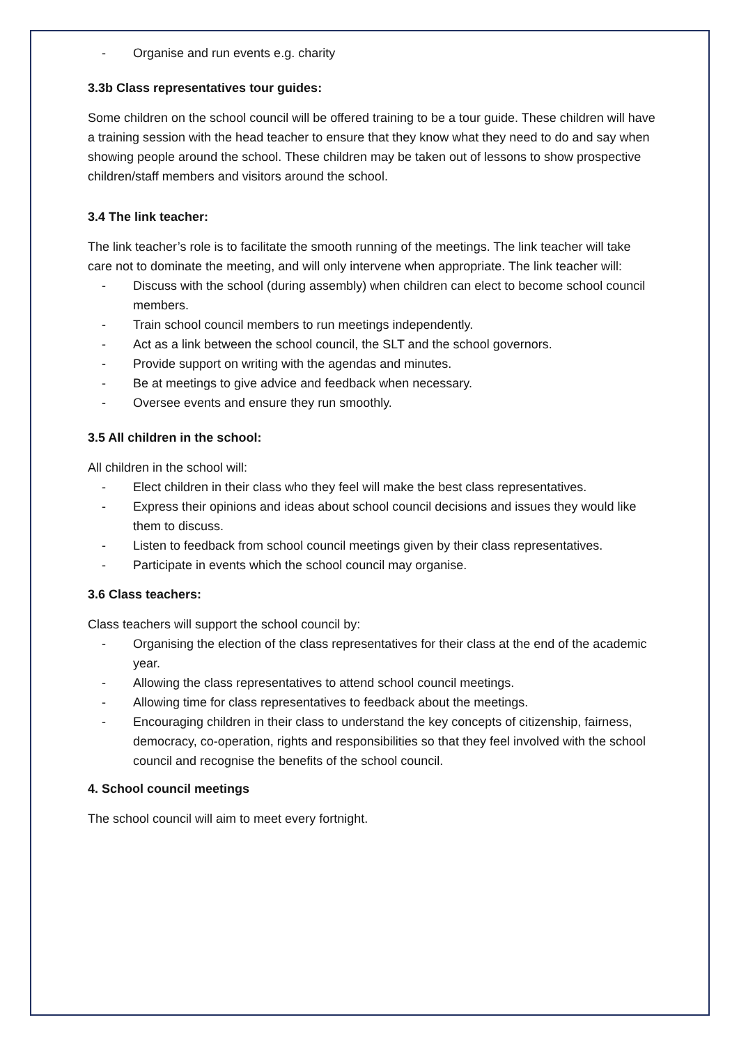- Organise and run events e.g. charity
3.3b Class representatives tour guides:
Some children on the school council will be offered training to be a tour guide. These children will have a training session with the head teacher to ensure that they know what they need to do and say when showing people around the school. These children may be taken out of lessons to show prospective children/staff members and visitors around the school.
3.4 The link teacher:
The link teacher’s role is to facilitate the smooth running of the meetings. The link teacher will take care not to dominate the meeting, and will only intervene when appropriate. The link teacher will:
- Discuss with the school (during assembly) when children can elect to become school council members.
- Train school council members to run meetings independently.
- Act as a link between the school council, the SLT and the school governors.
- Provide support on writing with the agendas and minutes.
- Be at meetings to give advice and feedback when necessary.
- Oversee events and ensure they run smoothly.
3.5 All children in the school:
All children in the school will:
- Elect children in their class who they feel will make the best class representatives.
- Express their opinions and ideas about school council decisions and issues they would like them to discuss.
- Listen to feedback from school council meetings given by their class representatives.
- Participate in events which the school council may organise.
3.6 Class teachers:
Class teachers will support the school council by:
- Organising the election of the class representatives for their class at the end of the academic year.
- Allowing the class representatives to attend school council meetings.
- Allowing time for class representatives to feedback about the meetings.
- Encouraging children in their class to understand the key concepts of citizenship, fairness, democracy, co-operation, rights and responsibilities so that they feel involved with the school council and recognise the benefits of the school council.
4. School council meetings
The school council will aim to meet every fortnight.